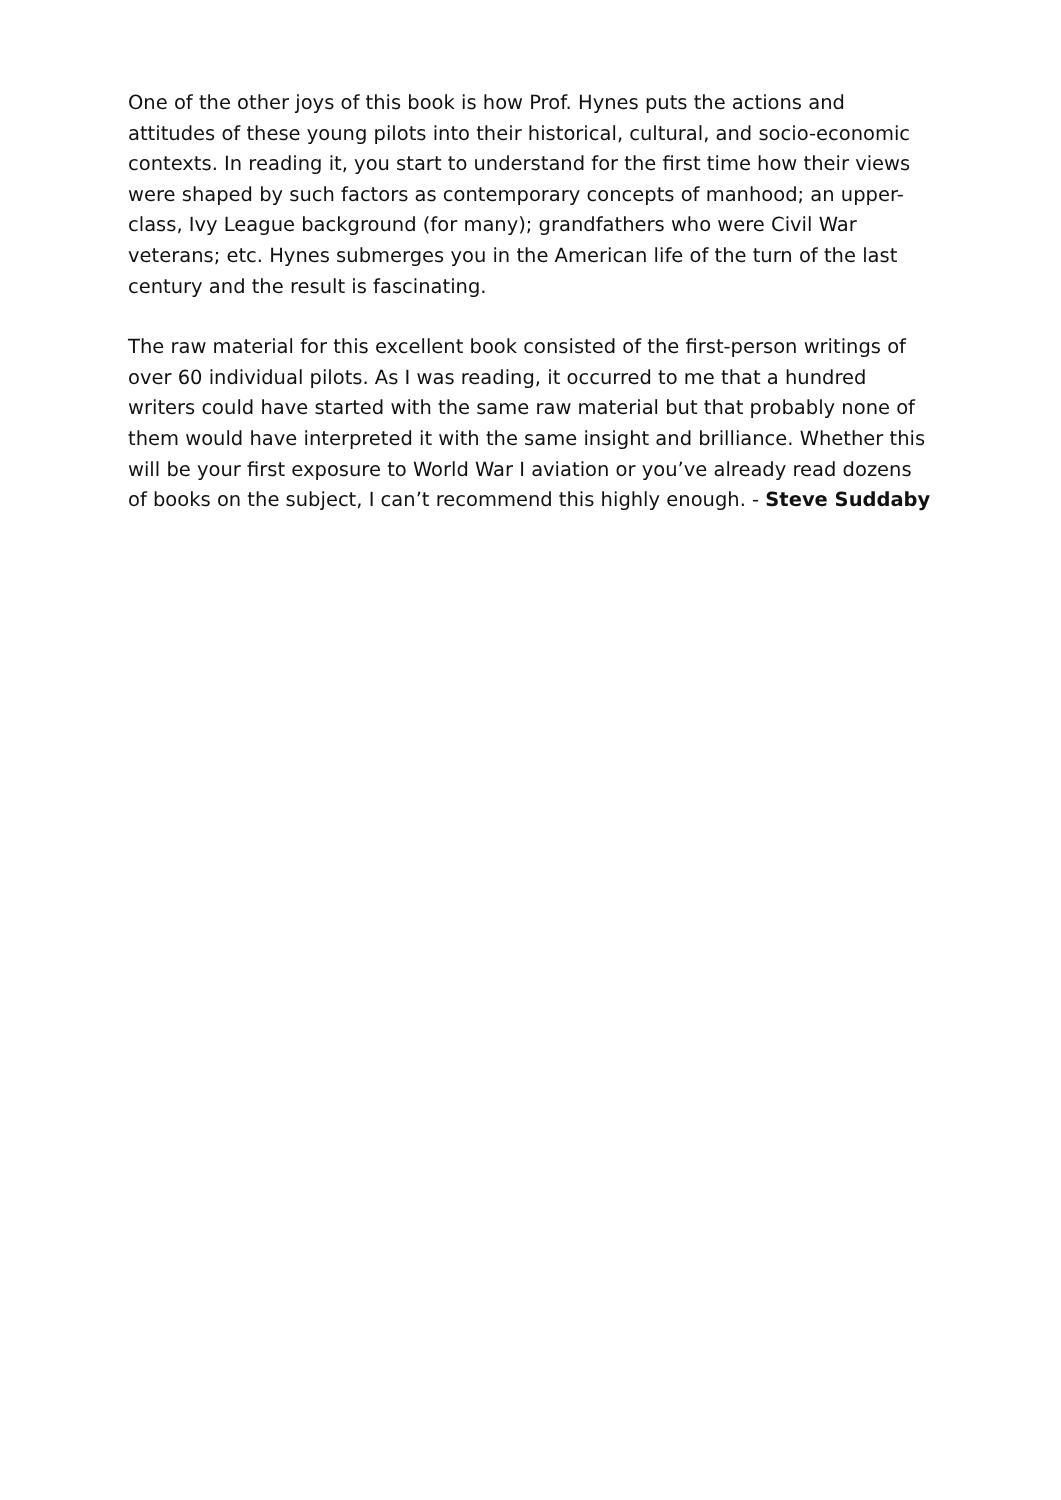One of the other joys of this book is how Prof. Hynes puts the actions and attitudes of these young pilots into their historical, cultural, and socio-economic contexts. In reading it, you start to understand for the first time how their views were shaped by such factors as contemporary concepts of manhood; an upper-class, Ivy League background (for many); grandfathers who were Civil War veterans; etc. Hynes submerges you in the American life of the turn of the last century and the result is fascinating.
The raw material for this excellent book consisted of the first-person writings of over 60 individual pilots. As I was reading, it occurred to me that a hundred writers could have started with the same raw material but that probably none of them would have interpreted it with the same insight and brilliance. Whether this will be your first exposure to World War I aviation or you’ve already read dozens of books on the subject, I can’t recommend this highly enough. - Steve Suddaby